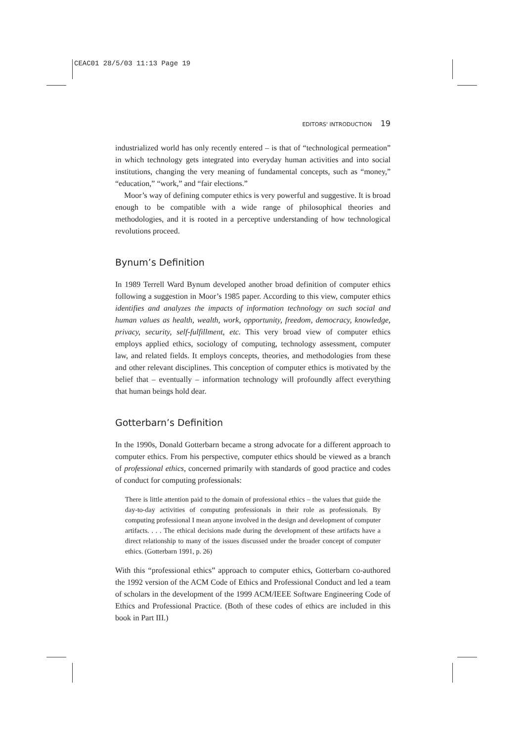CEAC01 28/5/03 11:13 Page 19
EDITORS' INTRODUCTION 19
industrialized world has only recently entered – is that of “technological permeation” in which technology gets integrated into everyday human activities and into social institutions, changing the very meaning of fundamental concepts, such as “money,” “education,” “work,” and “fair elections.”
Moor’s way of defining computer ethics is very powerful and suggestive. It is broad enough to be compatible with a wide range of philosophical theories and methodologies, and it is rooted in a perceptive understanding of how technological revolutions proceed.
Bynum’s Definition
In 1989 Terrell Ward Bynum developed another broad definition of computer ethics following a suggestion in Moor’s 1985 paper. According to this view, computer ethics identifies and analyzes the impacts of information technology on such social and human values as health, wealth, work, opportunity, freedom, democracy, knowledge, privacy, security, self-fulfillment, etc. This very broad view of computer ethics employs applied ethics, sociology of computing, technology assessment, computer law, and related fields. It employs concepts, theories, and methodologies from these and other relevant disciplines. This conception of computer ethics is motivated by the belief that – eventually – information technology will profoundly affect everything that human beings hold dear.
Gotterbarn’s Definition
In the 1990s, Donald Gotterbarn became a strong advocate for a different approach to computer ethics. From his perspective, computer ethics should be viewed as a branch of professional ethics, concerned primarily with standards of good practice and codes of conduct for computing professionals:
There is little attention paid to the domain of professional ethics – the values that guide the day-to-day activities of computing professionals in their role as professionals. By computing professional I mean anyone involved in the design and development of computer artifacts. . . . The ethical decisions made during the development of these artifacts have a direct relationship to many of the issues discussed under the broader concept of computer ethics. (Gotterbarn 1991, p. 26)
With this “professional ethics” approach to computer ethics, Gotterbarn co-authored the 1992 version of the ACM Code of Ethics and Professional Conduct and led a team of scholars in the development of the 1999 ACM/IEEE Software Engineering Code of Ethics and Professional Practice. (Both of these codes of ethics are included in this book in Part III.)